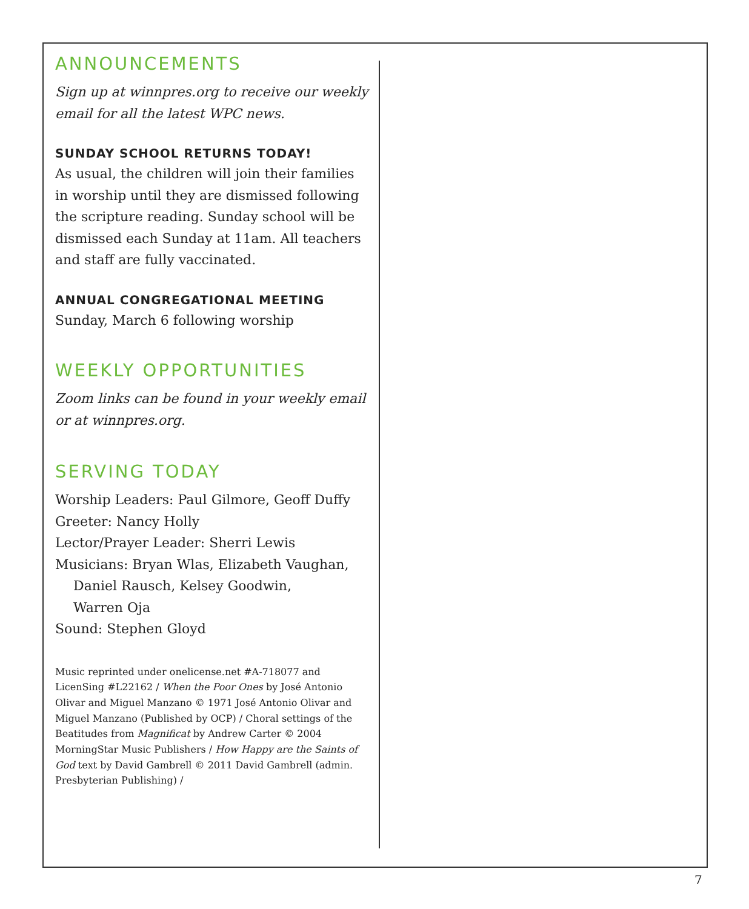ANNOUNCEMENTS
Sign up at winnpres.org to receive our weekly email for all the latest WPC news.
SUNDAY SCHOOL RETURNS TODAY!
As usual, the children will join their families in worship until they are dismissed following the scripture reading. Sunday school will be dismissed each Sunday at 11am. All teachers and staff are fully vaccinated.
ANNUAL CONGREGATIONAL MEETING
Sunday, March 6 following worship
WEEKLY OPPORTUNITIES
Zoom links can be found in your weekly email or at winnpres.org.
SERVING TODAY
Worship Leaders: Paul Gilmore, Geoff Duffy
Greeter: Nancy Holly
Lector/Prayer Leader: Sherri Lewis
Musicians: Bryan Wlas, Elizabeth Vaughan,
Daniel Rausch, Kelsey Goodwin,
Warren Oja
Sound: Stephen Gloyd
Music reprinted under onelicense.net #A-718077 and LicenSing #L22162 / When the Poor Ones by José Antonio Olivar and Miguel Manzano © 1971 José Antonio Olivar and Miguel Manzano (Published by OCP) / Choral settings of the Beatitudes from Magnificat by Andrew Carter © 2004 MorningStar Music Publishers / How Happy are the Saints of God text by David Gambrell © 2011 David Gambrell (admin. Presbyterian Publishing) /
7